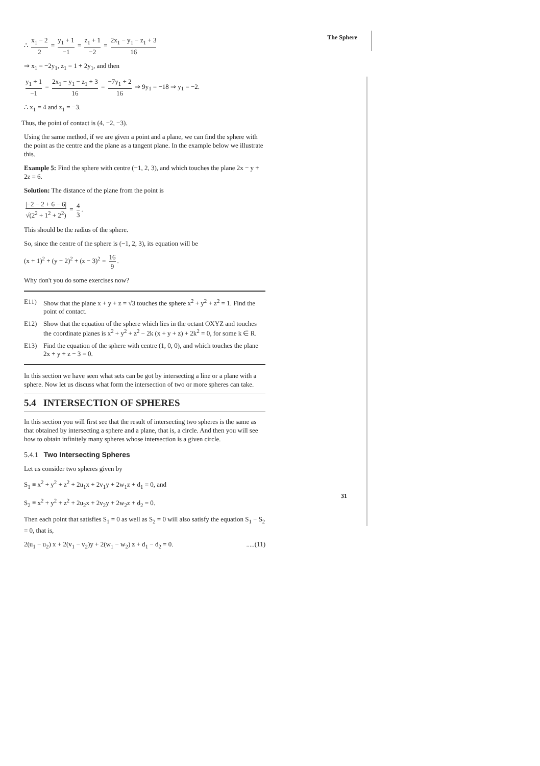The Sphere
∴ x<sub>1</sub> − 2 2 = y<sub>1</sub> + 1 −1 = z<sub>1</sub> + 1 −2 = 2x<sub>1</sub> − y<sub>1</sub> − z<sub>1</sub> + 3 16
⇒ x<sub>1</sub> = −2y<sub>1</sub>, z<sub>1</sub> = 1 + 2y<sub>1</sub>, and then
y<sub>1</sub> + 1 −1 = 2x<sub>1</sub> − y<sub>1</sub> − z<sub>1</sub> + 3 16 = −7y<sub>1</sub> + 2 16 ⇒ 9y<sub>1</sub> = −18 ⇒ y<sub>1</sub> = −2.
∴ x<sub>1</sub> = 4 and z<sub>1</sub> = −3.
Thus, the point of contact is (4, −2, −3).
Using the same method, if we are given a point and a plane, we can find the sphere with the point as the centre and the plane as a tangent plane. In the example below we illustrate this.
Example 5: Find the sphere with centre (−1, 2, 3), and which touches the plane 2x − y + 2z = 6.
Solution: The distance of the plane from the point is
|−2 − 2 + 6 − 6| √(2<sup>2</sup> + 1<sup>2</sup> + 2<sup>2</sup>) = 4 3.
This should be the radius of the sphere.
So, since the centre of the sphere is (−1, 2, 3), its equation will be
(x + 1)<sup>2</sup> + (y − 2)<sup>2</sup> + (z − 3)<sup>2</sup> = 16 9.
Why don't you do some exercises now?
E11) Show that the plane x + y + z = √3 touches the sphere x<sup>2</sup> + y<sup>2</sup> + z<sup>2</sup> = 1. Find the point of contact.
E12) Show that the equation of the sphere which lies in the octant OXYZ and touches the coordinate planes is x<sup>2</sup> + y<sup>2</sup> + z<sup>2</sup> − 2k (x + y + z) + 2k<sup>2</sup> = 0, for some k ∈ R.
E13) Find the equation of the sphere with centre (1, 0, 0), and which touches the plane 2x + y + z − 3 = 0.
In this section we have seen what sets can be got by intersecting a line or a plane with a sphere. Now let us discuss what form the intersection of two or more spheres can take.
5.4 INTERSECTION OF SPHERES
In this section you will first see that the result of intersecting two spheres is the same as that obtained by intersecting a sphere and a plane, that is, a circle. And then you will see how to obtain infinitely many spheres whose intersection is a given circle.
5.4.1 Two Intersecting Spheres
Let us consider two spheres given by
S<sub>1</sub> ≡ x<sup>2</sup> + y<sup>2</sup> + z<sup>2</sup> + 2u<sub>1</sub>x + 2v<sub>1</sub>y + 2w<sub>1</sub>z + d<sub>1</sub> = 0, and
S<sub>2</sub> ≡ x<sup>2</sup> + y<sup>2</sup> + z<sup>2</sup> + 2u<sub>2</sub>x + 2v<sub>2</sub>y + 2w<sub>2</sub>z + d<sub>2</sub> = 0.
Then each point that satisfies S<sub>1</sub> = 0 as well as S<sub>2</sub> = 0 will also satisfy the equation S<sub>1</sub> − S<sub>2</sub> = 0, that is,
2(u<sub>1</sub> − u<sub>2</sub>) x + 2(v<sub>1</sub> − v<sub>2</sub>)y + 2(w<sub>1</sub> − w<sub>2</sub>) z + d<sub>1</sub> − d<sub>2</sub> = 0. .....(11)
31